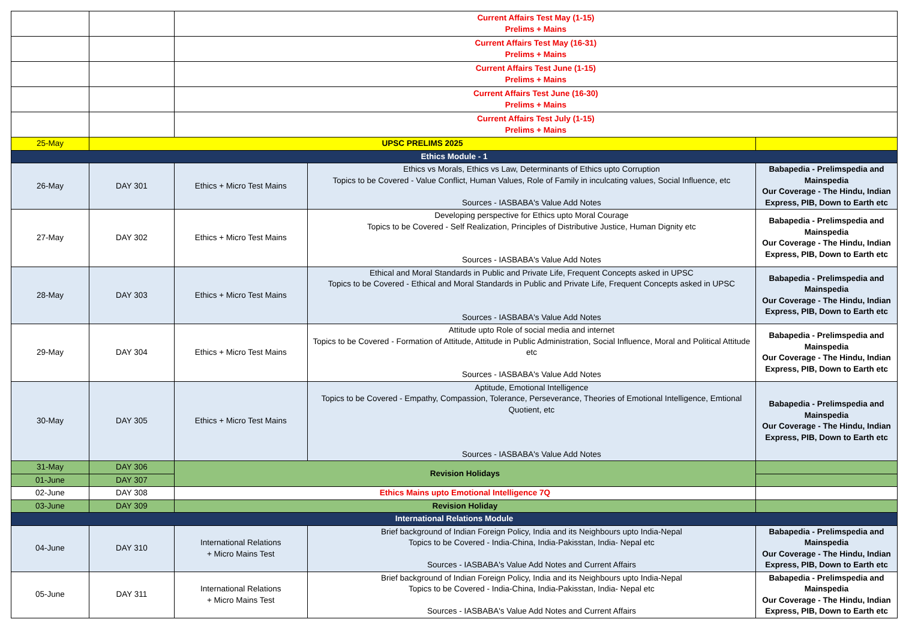| | | Current Affairs Test May (1-15) Prelims + Mains | | |
| | | Current Affairs Test May (16-31) Prelims + Mains | | |
| | | Current Affairs Test June (1-15) Prelims + Mains | | |
| | | Current Affairs Test June (16-30) Prelims + Mains | | |
| | | Current Affairs Test July (1-15) Prelims + Mains | | |
| 25-May | UPSC PRELIMS 2025 | | | |
| Ethics Module - 1 | | | | |
| 26-May | DAY 301 | Ethics + Micro Test Mains | Ethics vs Morals, Ethics vs Law, Determinants of Ethics upto Corruption Topics to be Covered - Value Conflict, Human Values, Role of Family in inculcating values, Social Influence, etc Sources - IASBABA's Value Add Notes | Babapedia - Prelimspedia and Mainspedia Our Coverage - The Hindu, Indian Express, PIB, Down to Earth etc |
| 27-May | DAY 302 | Ethics + Micro Test Mains | Developing perspective for Ethics upto Moral Courage Topics to be Covered - Self Realization, Principles of Distributive Justice, Human Dignity etc Sources - IASBABA's Value Add Notes | Babapedia - Prelimspedia and Mainspedia Our Coverage - The Hindu, Indian Express, PIB, Down to Earth etc |
| 28-May | DAY 303 | Ethics + Micro Test Mains | Ethical and Moral Standards in Public and Private Life, Frequent Concepts asked in UPSC Topics to be Covered - Ethical and Moral Standards in Public and Private Life, Frequent Concepts asked in UPSC Sources - IASBABA's Value Add Notes | Babapedia - Prelimspedia and Mainspedia Our Coverage - The Hindu, Indian Express, PIB, Down to Earth etc |
| 29-May | DAY 304 | Ethics + Micro Test Mains | Attitude upto Role of social media and internet Topics to be Covered - Formation of Attitude, Attitude in Public Administration, Social Influence, Moral and Political Attitude etc Sources - IASBABA's Value Add Notes | Babapedia - Prelimspedia and Mainspedia Our Coverage - The Hindu, Indian Express, PIB, Down to Earth etc |
| 30-May | DAY 305 | Ethics + Micro Test Mains | Aptitude, Emotional Intelligence Topics to be Covered - Empathy, Compassion, Tolerance, Perseverance, Theories of Emotional Intelligence, Emtional Quotient, etc Sources - IASBABA's Value Add Notes | Babapedia - Prelimspedia and Mainspedia Our Coverage - The Hindu, Indian Express, PIB, Down to Earth etc |
| 31-May | DAY 306 | Revision Holidays | | |
| 01-June | DAY 307 | | | |
| 02-June | DAY 308 | Ethics Mains upto Emotional Intelligence 7Q | | |
| 03-June | DAY 309 | Revision Holiday | | |
| International Relations Module | | | | |
| 04-June | DAY 310 | International Relations + Micro Mains Test | Brief background of Indian Foreign Policy, India and its Neighbours upto India-Nepal Topics to be Covered - India-China, India-Pakisstan, India- Nepal etc Sources - IASBABA's Value Add Notes and Current Affairs | Babapedia - Prelimspedia and Mainspedia Our Coverage - The Hindu, Indian Express, PIB, Down to Earth etc |
| 05-June | DAY 311 | International Relations + Micro Mains Test | Brief background of Indian Foreign Policy, India and its Neighbours upto India-Nepal Topics to be Covered - India-China, India-Pakisstan, India- Nepal etc Sources - IASBABA's Value Add Notes and Current Affairs | Babapedia - Prelimspedia and Mainspedia Our Coverage - The Hindu, Indian Express, PIB, Down to Earth etc |